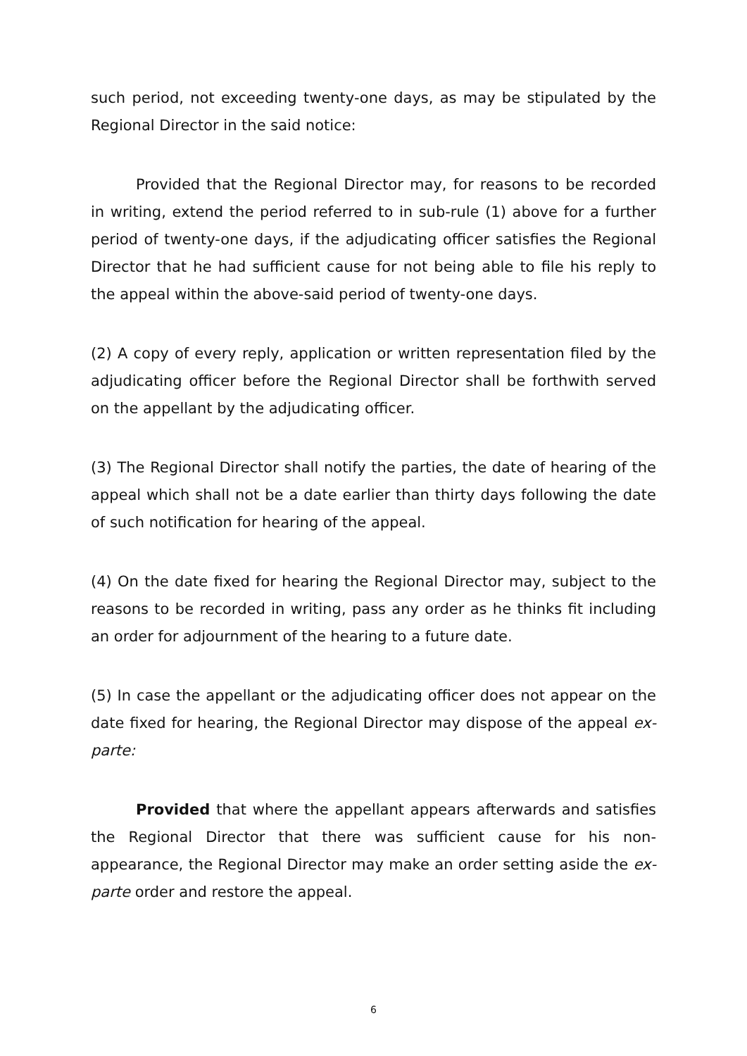such period, not exceeding twenty-one days, as may be stipulated by the Regional Director in the said notice:
Provided that the Regional Director may, for reasons to be recorded in writing, extend the period referred to in sub-rule (1) above for a further period of twenty-one days, if the adjudicating officer satisfies the Regional Director that he had sufficient cause for not being able to file his reply to the appeal within the above-said period of twenty-one days.
(2) A copy of every reply, application or written representation filed by the adjudicating officer before the Regional Director shall be forthwith served on the appellant by the adjudicating officer.
(3) The Regional Director shall notify the parties, the date of hearing of the appeal which shall not be a date earlier than thirty days following the date of such notification for hearing of the appeal.
(4) On the date fixed for hearing the Regional Director may, subject to the reasons to be recorded in writing, pass any order as he thinks fit including an order for adjournment of the hearing to a future date.
(5) In case the appellant or the adjudicating officer does not appear on the date fixed for hearing, the Regional Director may dispose of the appeal ex-parte:
Provided that where the appellant appears afterwards and satisfies the Regional Director that there was sufficient cause for his non-appearance, the Regional Director may make an order setting aside the ex-parte order and restore the appeal.
6